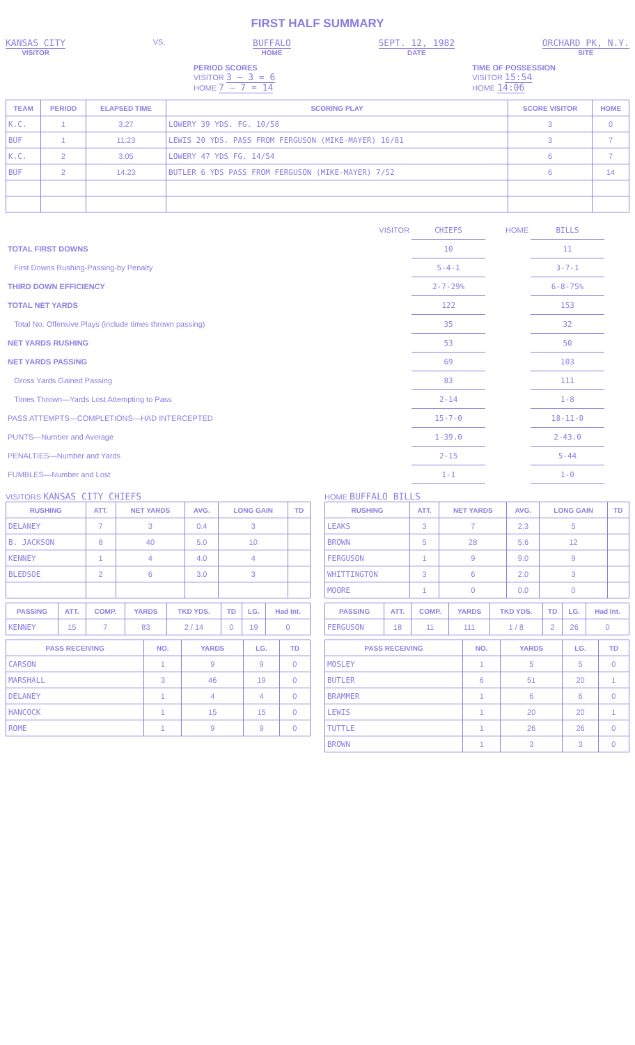FIRST HALF SUMMARY
KANSAS CITY
VISITOR
VS.
BUFFALO
HOME
SEPT. 12, 1982
DATE
ORCHARD PK, N.Y.
SITE
PERIOD SCORES
VISITOR 3 — 3 = 6
HOME 7 — 7 = 14
TIME OF POSSESSION
VISITOR 15:54
HOME 14:06
| TEAM | PERIOD | ELAPSED TIME | SCORING PLAY | SCORE VISITOR | HOME |
| --- | --- | --- | --- | --- | --- |
| K.C. | 1 | 3:27 | LOWERY 39 YDS. FG. 10/58 | 3 | 0 |
| BUF | 1 | 11:23 | LEWIS 20 YDS. PASS FROM FERGUSON (MIKE-MAYER) 16/81 | 3 | 7 |
| K.C. | 2 | 3:05 | LOWERY 47 YDS FG. 14/54 | 6 | 7 |
| BUF | 2 | 14:23 | BUTLER 6 YDS PASS FROM FERGUSON (MIKE-MAYER) 7/52 | 6 | 14 |
| | VISITOR | CHIEFS | HOME | BILLS |
| TOTAL FIRST DOWNS | | 10 | | 11 |
| First Downs Rushing-Passing-by Penalty | | 5-4-1 | | 3-7-1 |
| THIRD DOWN EFFICIENCY | | 2-7-29% | | 6-8-75% |
| TOTAL NET YARDS | | 122 | | 153 |
| Total No. Offensive Plays (include times thrown passing) | | 35 | | 32 |
| NET YARDS RUSHING | | 53 | | 50 |
| NET YARDS PASSING | | 69 | | 103 |
| Gross Yards Gained Passing | | 83 | | 111 |
| Times Thrown—Yards Lost Attempting to Pass | | 2-14 | | 1-8 |
| PASS ATTEMPTS—COMPLETIONS—HAD INTERCEPTED | | 15-7-0 | | 18-11-0 |
| PUNTS—Number and Average | | 1-39.0 | | 2-43.0 |
| PENALTIES—Number and Yards | | 2-15 | | 5-44 |
| FUMBLES—Number and Lost | | 1-1 | | 1-0 |
VISITORS KANSAS CITY CHIEFS
| RUSHING | ATT. | NET YARDS | AVG. | LONG GAIN | TD |
| --- | --- | --- | --- | --- | --- |
| DELANEY | 7 | 3 | 0.4 | 3 | |
| B. JACKSON | 8 | 40 | 5.0 | 10 | |
| KENNEY | 1 | 4 | 4.0 | 4 | |
| BLEDSOE | 2 | 6 | 3.0 | 3 | |
| PASSING | ATT. | COMP. | YARDS | TKD YDS. | TD | LG. | Had Int. |
| --- | --- | --- | --- | --- | --- | --- | --- |
| KENNEY | 15 | 7 | 83 | 2 / 14 | 0 | 19 | 0 |
| PASS RECEIVING | NO. | YARDS | LG. | TD |
| --- | --- | --- | --- | --- |
| CARSON | 1 | 9 | 9 | 0 |
| MARSHALL | 3 | 46 | 19 | 0 |
| DELANEY | 1 | 4 | 4 | 0 |
| HANCOCK | 1 | 15 | 15 | 0 |
| ROME | 1 | 9 | 9 | 0 |
HOME BUFFALO BILLS
| RUSHING | ATT. | NET YARDS | AVG. | LONG GAIN | TD |
| --- | --- | --- | --- | --- | --- |
| LEAKS | 3 | 7 | 2.3 | 5 | |
| BROWN | 5 | 28 | 5.6 | 12 | |
| FERGUSON | 1 | 9 | 9.0 | 9 | |
| WHITTINGTON | 3 | 6 | 2.0 | 3 | |
| MOORE | 1 | 0 | 0.0 | 0 | |
| PASSING | ATT. | COMP. | YARDS | TKD YDS. | TD | LG. | Had Int. |
| --- | --- | --- | --- | --- | --- | --- | --- |
| FERGUSON | 18 | 11 | 111 | 1 / 8 | 2 | 26 | 0 |
| PASS RECEIVING | NO. | YARDS | LG. | TD |
| --- | --- | --- | --- | --- |
| MOSLEY | 1 | 5 | 5 | 0 |
| BUTLER | 6 | 51 | 20 | 1 |
| BRAMMER | 1 | 6 | 6 | 0 |
| LEWIS | 1 | 20 | 20 | 1 |
| TUTTLE | 1 | 26 | 26 | 0 |
| BROWN | 1 | 3 | 3 | 0 |